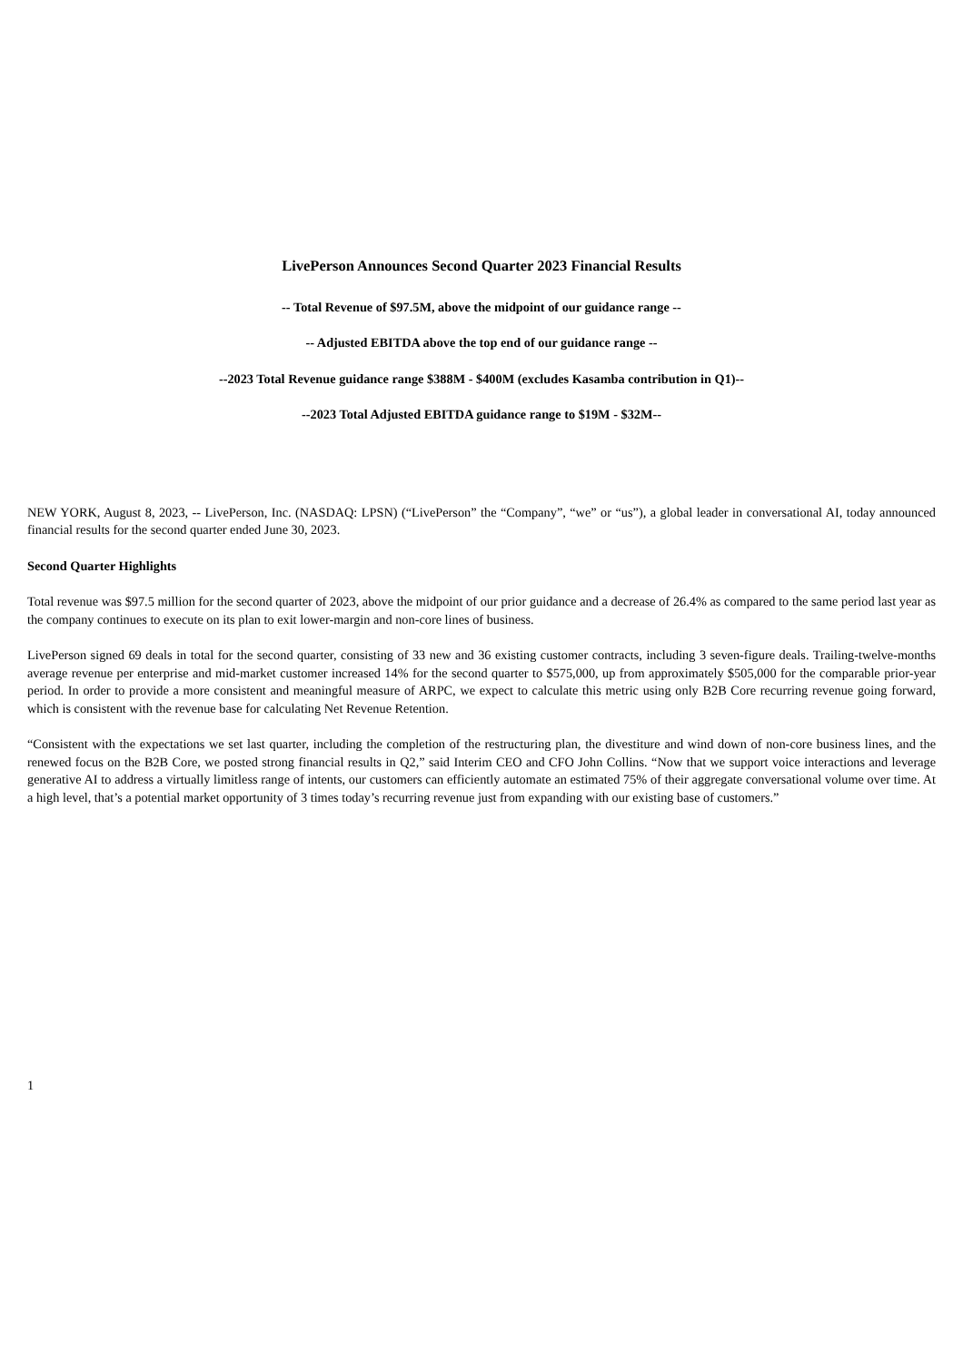LivePerson Announces Second Quarter 2023 Financial Results
-- Total Revenue of $97.5M, above the midpoint of our guidance range --
-- Adjusted EBITDA above the top end of our guidance range --
--2023 Total Revenue guidance range $388M - $400M (excludes Kasamba contribution in Q1)--
--2023 Total Adjusted EBITDA guidance range to $19M - $32M--
NEW YORK, August 8, 2023, -- LivePerson, Inc. (NASDAQ: LPSN) (“LivePerson” the “Company”, “we” or “us”), a global leader in conversational AI, today announced financial results for the second quarter ended June 30, 2023.
Second Quarter Highlights
Total revenue was $97.5 million for the second quarter of 2023, above the midpoint of our prior guidance and a decrease of 26.4% as compared to the same period last year as the company continues to execute on its plan to exit lower-margin and non-core lines of business.
LivePerson signed 69 deals in total for the second quarter, consisting of 33 new and 36 existing customer contracts, including 3 seven-figure deals. Trailing-twelve-months average revenue per enterprise and mid-market customer increased 14% for the second quarter to $575,000, up from approximately $505,000 for the comparable prior-year period. In order to provide a more consistent and meaningful measure of ARPC, we expect to calculate this metric using only B2B Core recurring revenue going forward, which is consistent with the revenue base for calculating Net Revenue Retention.
“Consistent with the expectations we set last quarter, including the completion of the restructuring plan, the divestiture and wind down of non-core business lines, and the renewed focus on the B2B Core, we posted strong financial results in Q2,” said Interim CEO and CFO John Collins. “Now that we support voice interactions and leverage generative AI to address a virtually limitless range of intents, our customers can efficiently automate an estimated 75% of their aggregate conversational volume over time. At a high level, that’s a potential market opportunity of 3 times today’s recurring revenue just from expanding with our existing base of customers.”
1